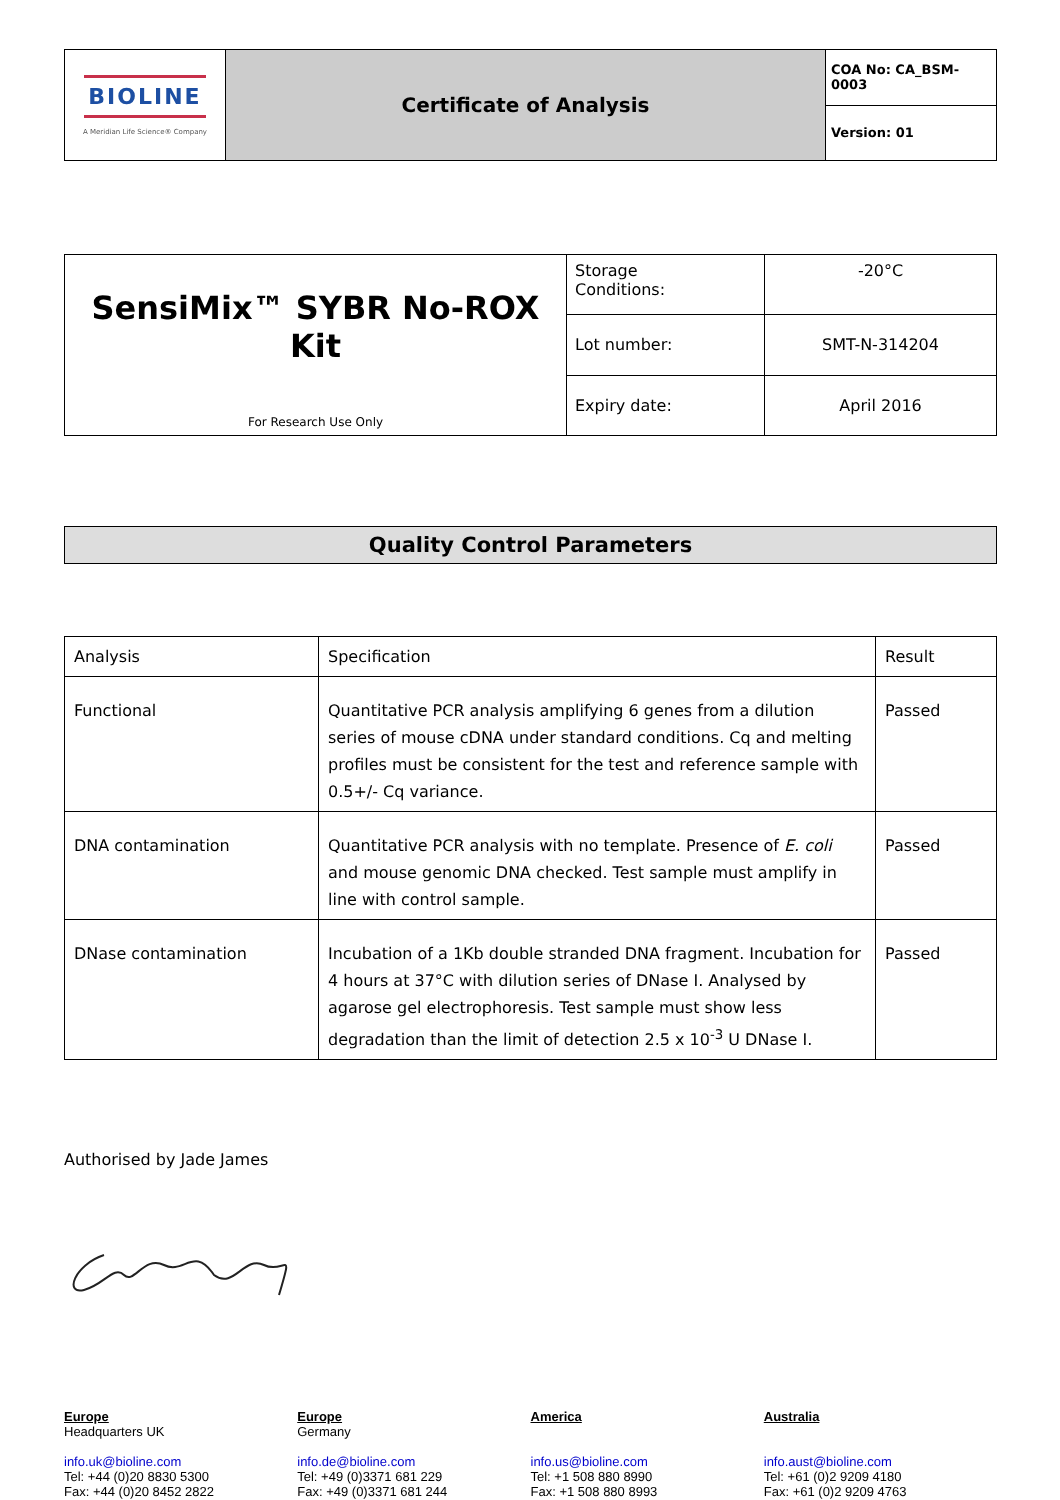| BIOLINE A Meridian Life Science® Company | Certificate of Analysis | COA No: CA_BSM-0003 |
| | | Version: 01 |
| SensiMix™ SYBR No-ROX Kit For Research Use Only | Storage Conditions: | -20°C |
| | Lot number: | SMT-N-314204 |
| | Expiry date: | April 2016 |
Quality Control Parameters
| Analysis | Specification | Result |
| --- | --- | --- |
| Functional | Quantitative PCR analysis amplifying 6 genes from a dilution series of mouse cDNA under standard conditions. Cq and melting profiles must be consistent for the test and reference sample with 0.5+/- Cq variance. | Passed |
| DNA contamination | Quantitative PCR analysis with no template. Presence of E. coli and mouse genomic DNA checked. Test sample must amplify in line with control sample. | Passed |
| DNase contamination | Incubation of a 1Kb double stranded DNA fragment. Incubation for 4 hours at 37°C with dilution series of DNase I. Analysed by agarose gel electrophoresis. Test sample must show less degradation than the limit of detection 2.5 x 10<sup>-3</sup> U DNase I. | Passed |
Authorised by Jade James
Europe
Headquarters UK
info.uk@bioline.com
Tel: +44 (0)20 8830 5300
Fax: +44 (0)20 8452 2822
Europe
Germany
info.de@bioline.com
Tel: +49 (0)3371 681 229
Fax: +49 (0)3371 681 244
America
info.us@bioline.com
Tel: +1 508 880 8990
Fax: +1 508 880 8993
Australia
info.aust@bioline.com
Tel: +61 (0)2 9209 4180
Fax: +61 (0)2 9209 4763